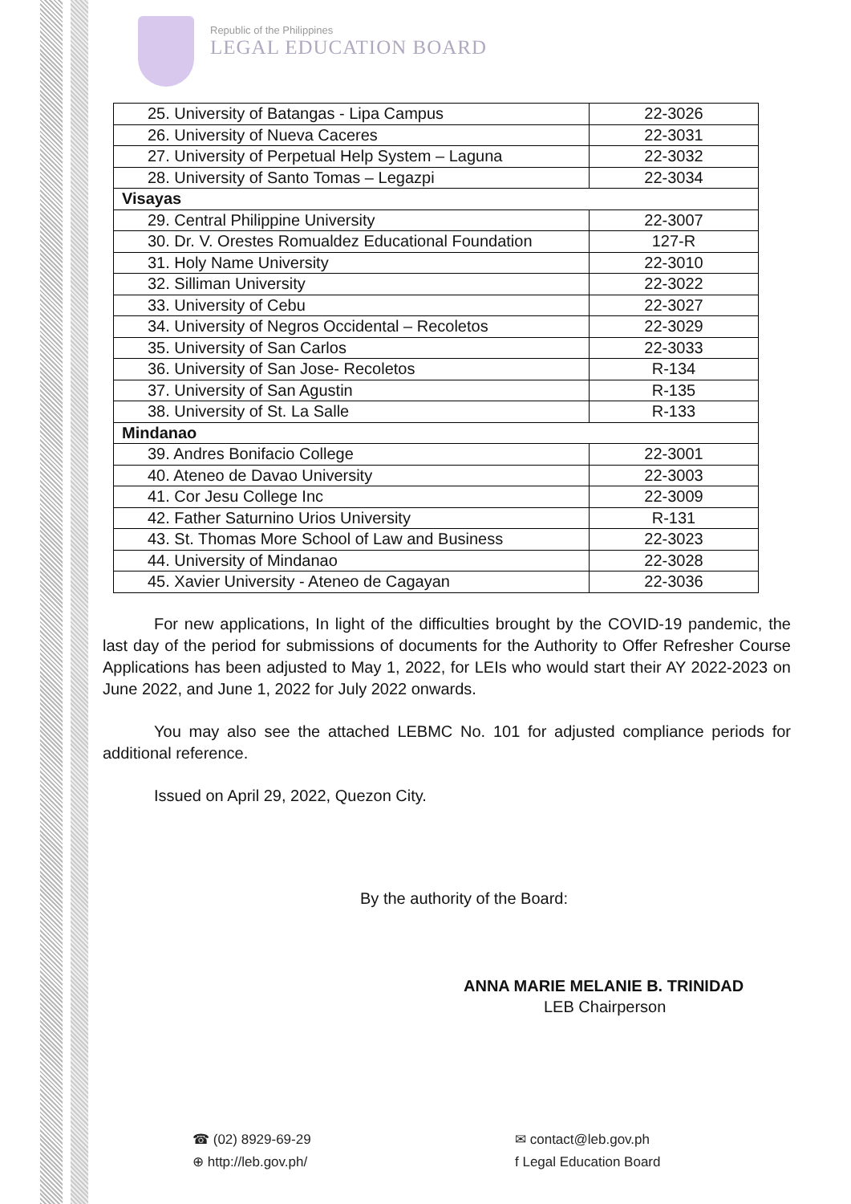Republic of the Philippines
LEGAL EDUCATION BOARD
| 25. University of Batangas - Lipa Campus | 22-3026 |
| 26. University of Nueva Caceres | 22-3031 |
| 27. University of Perpetual Help System – Laguna | 22-3032 |
| 28. University of Santo Tomas – Legazpi | 22-3034 |
| Visayas | |
| 29. Central Philippine University | 22-3007 |
| 30. Dr. V. Orestes Romualdez Educational Foundation | 127-R |
| 31. Holy Name University | 22-3010 |
| 32. Silliman University | 22-3022 |
| 33. University of Cebu | 22-3027 |
| 34. University of Negros Occidental – Recoletos | 22-3029 |
| 35. University of San Carlos | 22-3033 |
| 36. University of San Jose- Recoletos | R-134 |
| 37. University of San Agustin | R-135 |
| 38. University of St. La Salle | R-133 |
| Mindanao | |
| 39. Andres Bonifacio College | 22-3001 |
| 40. Ateneo de Davao University | 22-3003 |
| 41. Cor Jesu College Inc | 22-3009 |
| 42. Father Saturnino Urios University | R-131 |
| 43. St. Thomas More School of Law and Business | 22-3023 |
| 44. University of Mindanao | 22-3028 |
| 45. Xavier University - Ateneo de Cagayan | 22-3036 |
For new applications, In light of the difficulties brought by the COVID-19 pandemic, the last day of the period for submissions of documents for the Authority to Offer Refresher Course Applications has been adjusted to May 1, 2022, for LEIs who would start their AY 2022-2023 on June 2022, and June 1, 2022 for July 2022 onwards.
You may also see the attached LEBMC No. 101 for adjusted compliance periods for additional reference.
Issued on April 29, 2022, Quezon City.
By the authority of the Board:
ANNA MARIE MELANIE B. TRINIDAD
LEB Chairperson
☎ (02) 8929-69-29
⊕ http://leb.gov.ph/
✉ contact@leb.gov.ph
f Legal Education Board